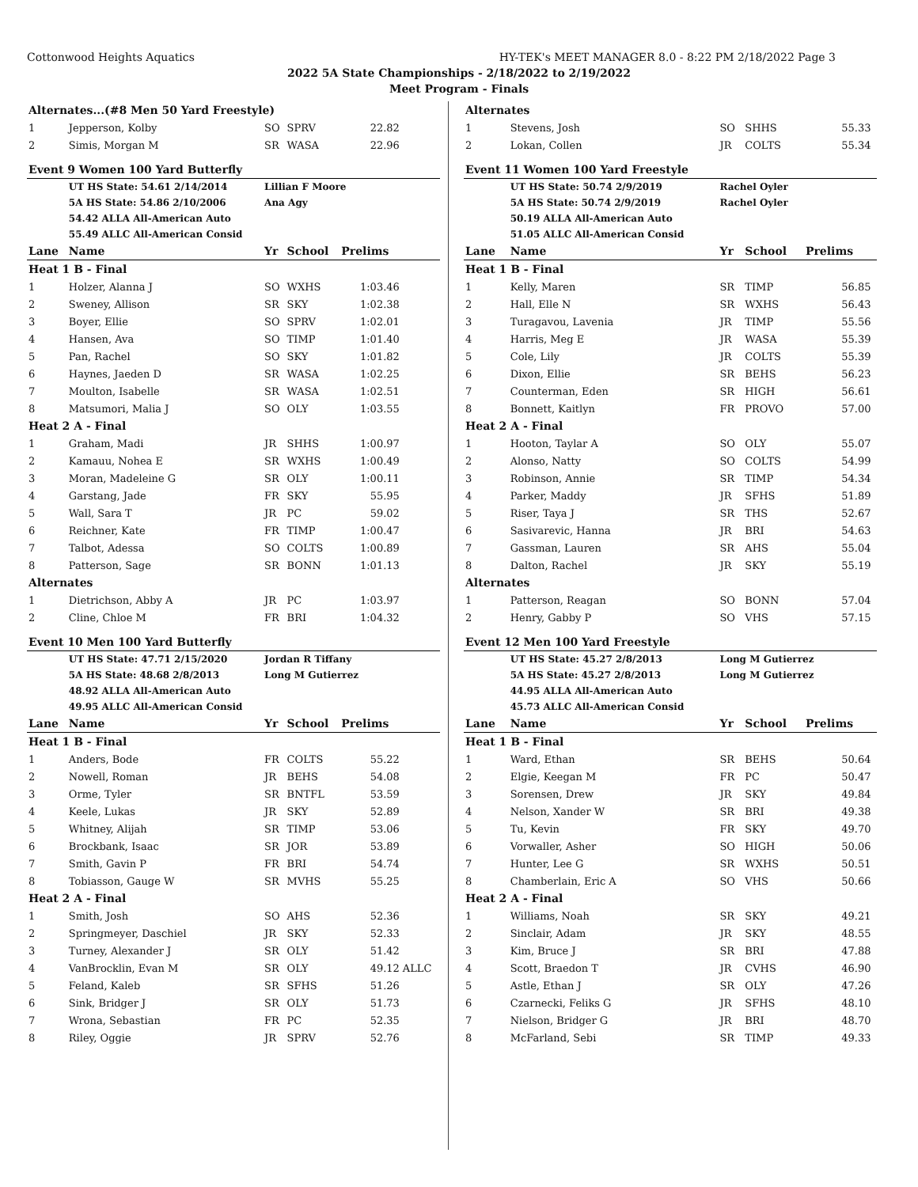Cottonwood Heights Aquatics HY-TEK's MEET MANAGER 8.0 - 8:22 PM 2/18/2022 Page 3
2022 5A State Championships - 2/18/2022 to 2/19/2022
Meet Program - Finals
| Alternates...(#8 Men 50 Yard Freestyle) | | | | | |
| 1 | Jepperson, Kolby | SO | SPRV | 22.82 | |
| 2 | Simis, Morgan M | SR | WASA | 22.96 | |
| Event 9 Women 100 Yard Butterfly | | | | | |
| | UT HS State: 54.61 2/14/2014 | Lillian F Moore | | | |
| | 5A HS State: 54.86 2/10/2006 | Ana Agy | | | |
| | 54.42 ALLA All-American Auto | | | | |
| | 55.49 ALLC All-American Consid | | | | |
| Lane | Name | Yr | School | Prelims | |
| Heat 1 B - Final | | | | | |
| 1 | Holzer, Alanna J | SO | WXHS | 1:03.46 | |
| 2 | Sweney, Allison | SR | SKY | 1:02.38 | |
| 3 | Boyer, Ellie | SO | SPRV | 1:02.01 | |
| 4 | Hansen, Ava | SO | TIMP | 1:01.40 | |
| 5 | Pan, Rachel | SO | SKY | 1:01.82 | |
| 6 | Haynes, Jaeden D | SR | WASA | 1:02.25 | |
| 7 | Moulton, Isabelle | SR | WASA | 1:02.51 | |
| 8 | Matsumori, Malia J | SO | OLY | 1:03.55 | |
| Heat 2 A - Final | | | | | |
| 1 | Graham, Madi | JR | SHHS | 1:00.97 | |
| 2 | Kamauu, Nohea E | SR | WXHS | 1:00.49 | |
| 3 | Moran, Madeleine G | SR | OLY | 1:00.11 | |
| 4 | Garstang, Jade | FR | SKY | 55.95 | |
| 5 | Wall, Sara T | JR | PC | 59.02 | |
| 6 | Reichner, Kate | FR | TIMP | 1:00.47 | |
| 7 | Talbot, Adessa | SO | COLTS | 1:00.89 | |
| 8 | Patterson, Sage | SR | BONN | 1:01.13 | |
| Alternates | | | | | |
| 1 | Dietrichson, Abby A | JR | PC | 1:03.97 | |
| 2 | Cline, Chloe M | FR | BRI | 1:04.32 | |
| Event 10 Men 100 Yard Butterfly | | | | | |
| | UT HS State: 47.71 2/15/2020 | Jordan R Tiffany | | | |
| | 5A HS State: 48.68 2/8/2013 | Long M Gutierrez | | | |
| | 48.92 ALLA All-American Auto | | | | |
| | 49.95 ALLC All-American Consid | | | | |
| Lane | Name | Yr | School | Prelims | |
| Heat 1 B - Final | | | | | |
| 1 | Anders, Bode | FR | COLTS | 55.22 | |
| 2 | Nowell, Roman | JR | BEHS | 54.08 | |
| 3 | Orme, Tyler | SR | BNTFL | 53.59 | |
| 4 | Keele, Lukas | JR | SKY | 52.89 | |
| 5 | Whitney, Alijah | SR | TIMP | 53.06 | |
| 6 | Brockbank, Isaac | SR | JOR | 53.89 | |
| 7 | Smith, Gavin P | FR | BRI | 54.74 | |
| 8 | Tobiasson, Gauge W | SR | MVHS | 55.25 | |
| Heat 2 A - Final | | | | | |
| 1 | Smith, Josh | SO | AHS | 52.36 | |
| 2 | Springmeyer, Daschiel | JR | SKY | 52.33 | |
| 3 | Turney, Alexander J | SR | OLY | 51.42 | |
| 4 | VanBrocklin, Evan M | SR | OLY | 49.12 | ALLC |
| 5 | Feland, Kaleb | SR | SFHS | 51.26 | |
| 6 | Sink, Bridger J | SR | OLY | 51.73 | |
| 7 | Wrona, Sebastian | FR | PC | 52.35 | |
| 8 | Riley, Oggie | JR | SPRV | 52.76 | |
| Alternates | | | | | |
| 1 | Stevens, Josh | SO | SHHS | 55.33 | |
| 2 | Lokan, Collen | JR | COLTS | 55.34 | |
| Event 11 Women 100 Yard Freestyle | | | | | |
| | UT HS State: 50.74 2/9/2019 | Rachel Oyler | | | |
| | 5A HS State: 50.74 2/9/2019 | Rachel Oyler | | | |
| | 50.19 ALLA All-American Auto | | | | |
| | 51.05 ALLC All-American Consid | | | | |
| Lane | Name | Yr | School | Prelims | |
| Heat 1 B - Final | | | | | |
| 1 | Kelly, Maren | SR | TIMP | 56.85 | |
| 2 | Hall, Elle N | SR | WXHS | 56.43 | |
| 3 | Turagavou, Lavenia | JR | TIMP | 55.56 | |
| 4 | Harris, Meg E | JR | WASA | 55.39 | |
| 5 | Cole, Lily | JR | COLTS | 55.39 | |
| 6 | Dixon, Ellie | SR | BEHS | 56.23 | |
| 7 | Counterman, Eden | SR | HIGH | 56.61 | |
| 8 | Bonnett, Kaitlyn | FR | PROVO | 57.00 | |
| Heat 2 A - Final | | | | | |
| 1 | Hooton, Taylar A | SO | OLY | 55.07 | |
| 2 | Alonso, Natty | SO | COLTS | 54.99 | |
| 3 | Robinson, Annie | SR | TIMP | 54.34 | |
| 4 | Parker, Maddy | JR | SFHS | 51.89 | |
| 5 | Riser, Taya J | SR | THS | 52.67 | |
| 6 | Sasivarevic, Hanna | JR | BRI | 54.63 | |
| 7 | Gassman, Lauren | SR | AHS | 55.04 | |
| 8 | Dalton, Rachel | JR | SKY | 55.19 | |
| Alternates | | | | | |
| 1 | Patterson, Reagan | SO | BONN | 57.04 | |
| 2 | Henry, Gabby P | SO | VHS | 57.15 | |
| Event 12 Men 100 Yard Freestyle | | | | | |
| | UT HS State: 45.27 2/8/2013 | Long M Gutierrez | | | |
| | 5A HS State: 45.27 2/8/2013 | Long M Gutierrez | | | |
| | 44.95 ALLA All-American Auto | | | | |
| | 45.73 ALLC All-American Consid | | | | |
| Lane | Name | Yr | School | Prelims | |
| Heat 1 B - Final | | | | | |
| 1 | Ward, Ethan | SR | BEHS | 50.64 | |
| 2 | Elgie, Keegan M | FR | PC | 50.47 | |
| 3 | Sorensen, Drew | JR | SKY | 49.84 | |
| 4 | Nelson, Xander W | SR | BRI | 49.38 | |
| 5 | Tu, Kevin | FR | SKY | 49.70 | |
| 6 | Vorwaller, Asher | SO | HIGH | 50.06 | |
| 7 | Hunter, Lee G | SR | WXHS | 50.51 | |
| 8 | Chamberlain, Eric A | SO | VHS | 50.66 | |
| Heat 2 A - Final | | | | | |
| 1 | Williams, Noah | SR | SKY | 49.21 | |
| 2 | Sinclair, Adam | JR | SKY | 48.55 | |
| 3 | Kim, Bruce J | SR | BRI | 47.88 | |
| 4 | Scott, Braedon T | JR | CVHS | 46.90 | |
| 5 | Astle, Ethan J | SR | OLY | 47.26 | |
| 6 | Czarnecki, Feliks G | JR | SFHS | 48.10 | |
| 7 | Nielson, Bridger G | JR | BRI | 48.70 | |
| 8 | McFarland, Sebi | SR | TIMP | 49.33 | |